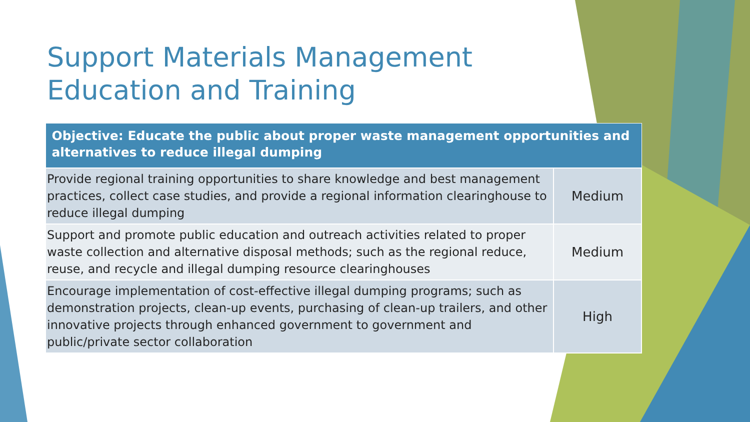Support Materials Management
Education and Training
| Objective: Educate the public about proper waste management opportunities and alternatives to reduce illegal dumping | |
| --- | --- |
| Provide regional training opportunities to share knowledge and best management practices, collect case studies, and provide a regional information clearinghouse to reduce illegal dumping | Medium |
| Support and promote public education and outreach activities related to proper waste collection and alternative disposal methods; such as the regional reduce, reuse, and recycle and illegal dumping resource clearinghouses | Medium |
| Encourage implementation of cost-effective illegal dumping programs; such as demonstration projects, clean-up events, purchasing of clean-up trailers, and other innovative projects through enhanced government to government and public/private sector collaboration | High |